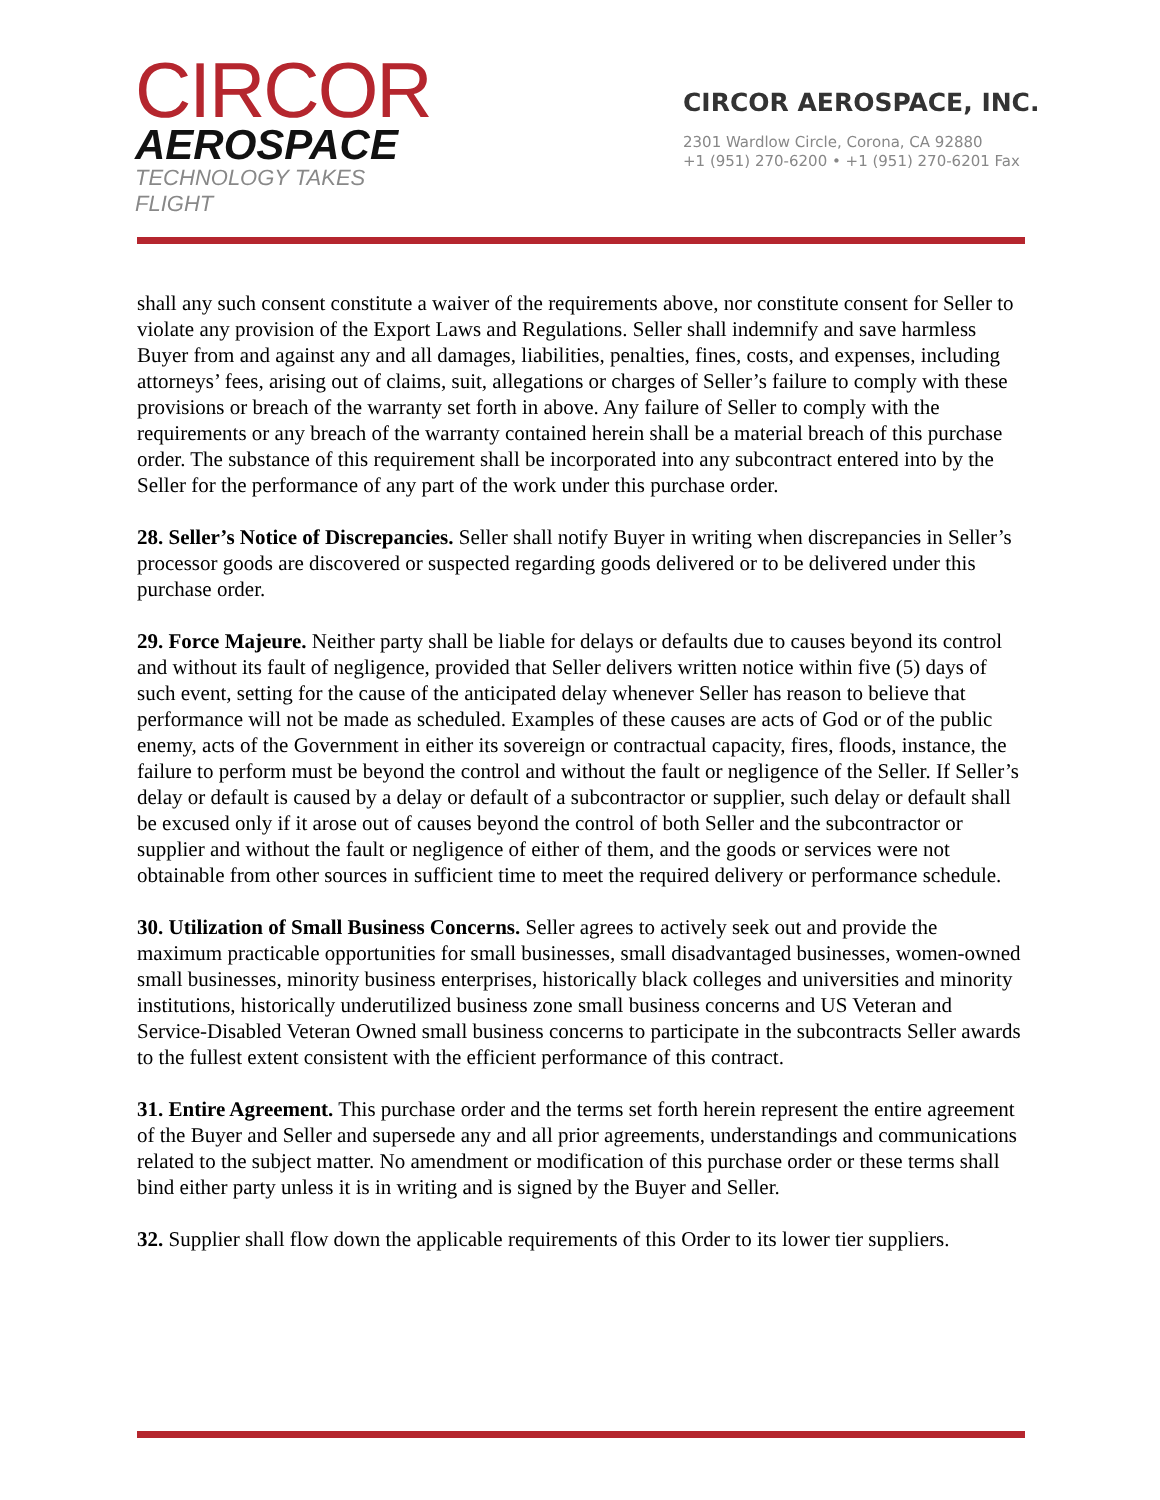CIRCOR
AEROSPACE
TECHNOLOGY TAKES FLIGHT
CIRCOR AEROSPACE, INC.
2301 Wardlow Circle, Corona, CA 92880
+1 (951) 270-6200 • +1 (951) 270-6201 Fax
shall any such consent constitute a waiver of the requirements above, nor constitute consent for Seller to violate any provision of the Export Laws and Regulations. Seller shall indemnify and save harmless Buyer from and against any and all damages, liabilities, penalties, fines, costs, and expenses, including attorneys’ fees, arising out of claims, suit, allegations or charges of Seller’s failure to comply with these provisions or breach of the warranty set forth in above. Any failure of Seller to comply with the requirements or any breach of the warranty contained herein shall be a material breach of this purchase order. The substance of this requirement shall be incorporated into any subcontract entered into by the Seller for the performance of any part of the work under this purchase order.
28. Seller’s Notice of Discrepancies. Seller shall notify Buyer in writing when discrepancies in Seller’s processor goods are discovered or suspected regarding goods delivered or to be delivered under this purchase order.
29. Force Majeure. Neither party shall be liable for delays or defaults due to causes beyond its control and without its fault of negligence, provided that Seller delivers written notice within five (5) days of such event, setting for the cause of the anticipated delay whenever Seller has reason to believe that performance will not be made as scheduled. Examples of these causes are acts of God or of the public enemy, acts of the Government in either its sovereign or contractual capacity, fires, floods, instance, the failure to perform must be beyond the control and without the fault or negligence of the Seller. If Seller’s delay or default is caused by a delay or default of a subcontractor or supplier, such delay or default shall be excused only if it arose out of causes beyond the control of both Seller and the subcontractor or supplier and without the fault or negligence of either of them, and the goods or services were not obtainable from other sources in sufficient time to meet the required delivery or performance schedule.
30. Utilization of Small Business Concerns. Seller agrees to actively seek out and provide the maximum practicable opportunities for small businesses, small disadvantaged businesses, women-owned small businesses, minority business enterprises, historically black colleges and universities and minority institutions, historically underutilized business zone small business concerns and US Veteran and Service-Disabled Veteran Owned small business concerns to participate in the subcontracts Seller awards to the fullest extent consistent with the efficient performance of this contract.
31. Entire Agreement. This purchase order and the terms set forth herein represent the entire agreement of the Buyer and Seller and supersede any and all prior agreements, understandings and communications related to the subject matter. No amendment or modification of this purchase order or these terms shall bind either party unless it is in writing and is signed by the Buyer and Seller.
32. Supplier shall flow down the applicable requirements of this Order to its lower tier suppliers.